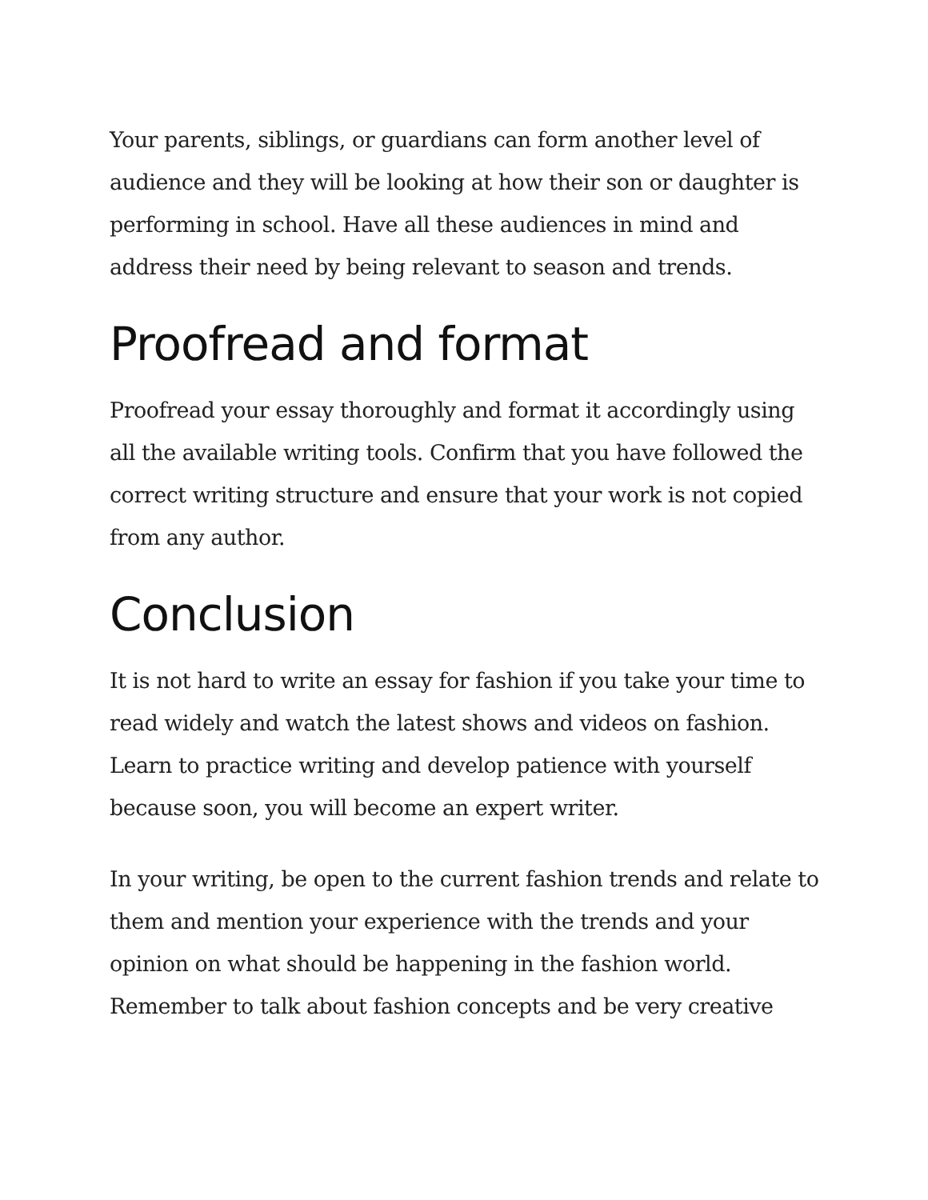Your parents, siblings, or guardians can form another level of audience and they will be looking at how their son or daughter is performing in school. Have all these audiences in mind and address their need by being relevant to season and trends.
Proofread and format
Proofread your essay thoroughly and format it accordingly using all the available writing tools. Confirm that you have followed the correct writing structure and ensure that your work is not copied from any author.
Conclusion
It is not hard to write an essay for fashion if you take your time to read widely and watch the latest shows and videos on fashion. Learn to practice writing and develop patience with yourself because soon, you will become an expert writer.
In your writing, be open to the current fashion trends and relate to them and mention your experience with the trends and your opinion on what should be happening in the fashion world. Remember to talk about fashion concepts and be very creative